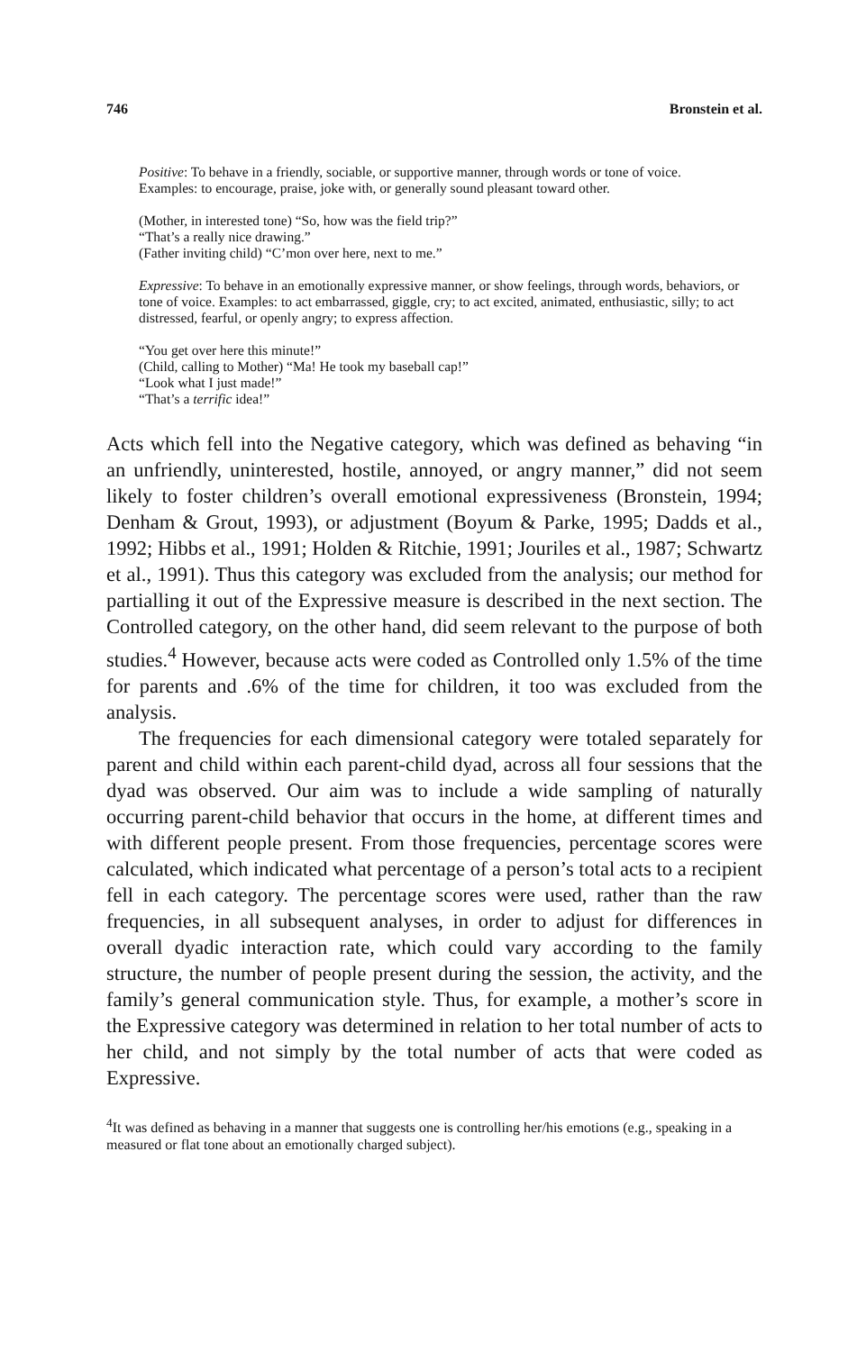746 Bronstein et al.
Positive: To behave in a friendly, sociable, or supportive manner, through words or tone of voice.
Examples: to encourage, praise, joke with, or generally sound pleasant toward other.
(Mother, in interested tone) “So, how was the field trip?”
“That’s a really nice drawing.”
(Father inviting child) “C’mon over here, next to me.”
Expressive: To behave in an emotionally expressive manner, or show feelings, through words, behaviors, or tone of voice. Examples: to act embarrassed, giggle, cry; to act excited, animated, enthusiastic, silly; to act distressed, fearful, or openly angry; to express affection.
“You get over here this minute!”
(Child, calling to Mother) “Ma! He took my baseball cap!”
“Look what I just made!”
“That’s a terrific idea!”
Acts which fell into the Negative category, which was defined as behaving “in an unfriendly, uninterested, hostile, annoyed, or angry manner,” did not seem likely to foster children’s overall emotional expressiveness (Bronstein, 1994; Denham & Grout, 1993), or adjustment (Boyum & Parke, 1995; Dadds et al., 1992; Hibbs et al., 1991; Holden & Ritchie, 1991; Jouriles et al., 1987; Schwartz et al., 1991). Thus this category was excluded from the analysis; our method for partialling it out of the Expressive measure is described in the next section. The Controlled category, on the other hand, did seem relevant to the purpose of both studies.<sup>4</sup> However, because acts were coded as Controlled only 1.5% of the time for parents and .6% of the time for children, it too was excluded from the analysis.
The frequencies for each dimensional category were totaled separately for parent and child within each parent-child dyad, across all four sessions that the dyad was observed. Our aim was to include a wide sampling of naturally occurring parent-child behavior that occurs in the home, at different times and with different people present. From those frequencies, percentage scores were calculated, which indicated what percentage of a person’s total acts to a recipient fell in each category. The percentage scores were used, rather than the raw frequencies, in all subsequent analyses, in order to adjust for differences in overall dyadic interaction rate, which could vary according to the family structure, the number of people present during the session, the activity, and the family’s general communication style. Thus, for example, a mother’s score in the Expressive category was determined in relation to her total number of acts to her child, and not simply by the total number of acts that were coded as Expressive.
<sup>4</sup> It was defined as behaving in a manner that suggests one is controlling her/his emotions (e.g., speaking in a measured or flat tone about an emotionally charged subject).